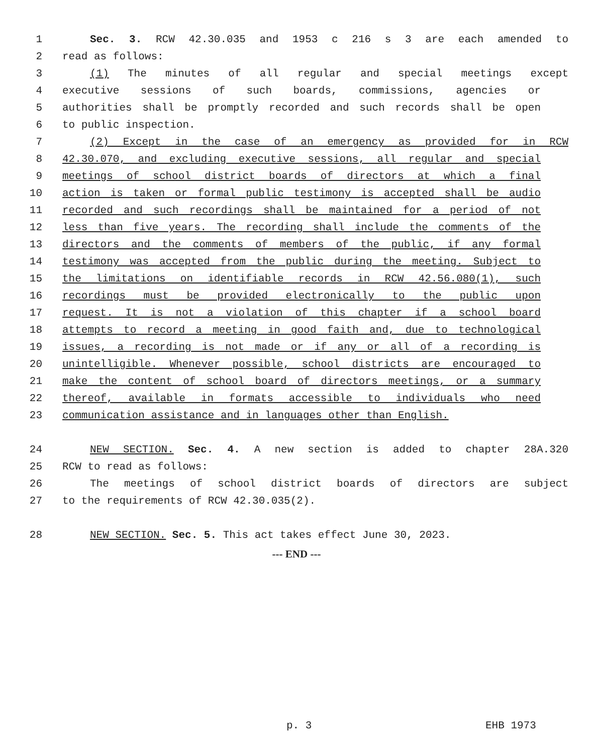1 Sec. 3. RCW 42.30.035 and 1953 c 216 s 3 are each amended to
2 read as follows:
3 (1) The minutes of all regular and special meetings except
4 executive sessions of such boards, commissions, agencies or
5 authorities shall be promptly recorded and such records shall be open
6 to public inspection.
7 (2) Except in the case of an emergency as provided for in RCW
8 42.30.070, and excluding executive sessions, all regular and special
9 meetings of school district boards of directors at which a final
10 action is taken or formal public testimony is accepted shall be audio
11 recorded and such recordings shall be maintained for a period of not
12 less than five years. The recording shall include the comments of the
13 directors and the comments of members of the public, if any formal
14 testimony was accepted from the public during the meeting. Subject to
15 the limitations on identifiable records in RCW 42.56.080(1), such
16 recordings must be provided electronically to the public upon
17 request. It is not a violation of this chapter if a school board
18 attempts to record a meeting in good faith and, due to technological
19 issues, a recording is not made or if any or all of a recording is
20 unintelligible. Whenever possible, school districts are encouraged to
21 make the content of school board of directors meetings, or a summary
22 thereof, available in formats accessible to individuals who need
23 communication assistance and in languages other than English.
24 NEW SECTION. Sec. 4. A new section is added to chapter 28A.320
25 RCW to read as follows:
26 The meetings of school district boards of directors are subject
27 to the requirements of RCW 42.30.035(2).
28 NEW SECTION. Sec. 5. This act takes effect June 30, 2023.
--- END ---
p. 3 EHB 1973